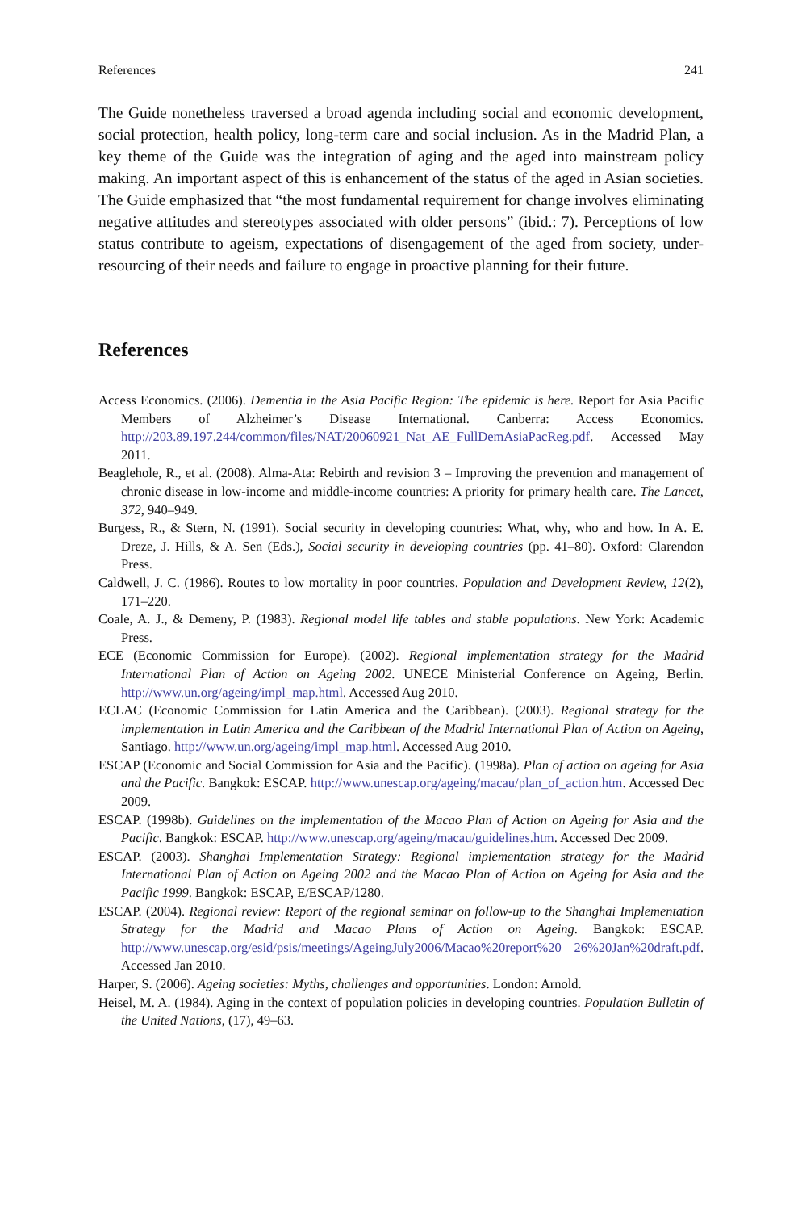References 241
The Guide nonetheless traversed a broad agenda including social and economic development, social protection, health policy, long-term care and social inclusion. As in the Madrid Plan, a key theme of the Guide was the integration of aging and the aged into mainstream policy making. An important aspect of this is enhancement of the status of the aged in Asian societies. The Guide emphasized that “the most fundamental requirement for change involves eliminating negative attitudes and stereotypes associated with older persons” (ibid.: 7). Perceptions of low status contribute to ageism, expectations of disengagement of the aged from society, under-resourcing of their needs and failure to engage in proactive planning for their future.
References
Access Economics. (2006). Dementia in the Asia Pacific Region: The epidemic is here. Report for Asia Pacific Members of Alzheimer’s Disease International. Canberra: Access Economics. http://203.89.197.244/common/files/NAT/20060921_Nat_AE_FullDemAsiaPacReg.pdf. Accessed May 2011.
Beaglehole, R., et al. (2008). Alma-Ata: Rebirth and revision 3 – Improving the prevention and management of chronic disease in low-income and middle-income countries: A priority for primary health care. The Lancet, 372, 940–949.
Burgess, R., & Stern, N. (1991). Social security in developing countries: What, why, who and how. In A. E. Dreze, J. Hills, & A. Sen (Eds.), Social security in developing countries (pp. 41–80). Oxford: Clarendon Press.
Caldwell, J. C. (1986). Routes to low mortality in poor countries. Population and Development Review, 12(2), 171–220.
Coale, A. J., & Demeny, P. (1983). Regional model life tables and stable populations. New York: Academic Press.
ECE (Economic Commission for Europe). (2002). Regional implementation strategy for the Madrid International Plan of Action on Ageing 2002. UNECE Ministerial Conference on Ageing, Berlin. http://www.un.org/ageing/impl_map.html. Accessed Aug 2010.
ECLAC (Economic Commission for Latin America and the Caribbean). (2003). Regional strategy for the implementation in Latin America and the Caribbean of the Madrid International Plan of Action on Ageing, Santiago. http://www.un.org/ageing/impl_map.html. Accessed Aug 2010.
ESCAP (Economic and Social Commission for Asia and the Pacific). (1998a). Plan of action on ageing for Asia and the Pacific. Bangkok: ESCAP. http://www.unescap.org/ageing/macau/plan_of_action.htm. Accessed Dec 2009.
ESCAP. (1998b). Guidelines on the implementation of the Macao Plan of Action on Ageing for Asia and the Pacific. Bangkok: ESCAP. http://www.unescap.org/ageing/macau/guidelines.htm. Accessed Dec 2009.
ESCAP. (2003). Shanghai Implementation Strategy: Regional implementation strategy for the Madrid International Plan of Action on Ageing 2002 and the Macao Plan of Action on Ageing for Asia and the Pacific 1999. Bangkok: ESCAP, E/ESCAP/1280.
ESCAP. (2004). Regional review: Report of the regional seminar on follow-up to the Shanghai Implementation Strategy for the Madrid and Macao Plans of Action on Ageing. Bangkok: ESCAP. http://www.unescap.org/esid/psis/meetings/AgeingJuly2006/Macao%20report%20 26%20Jan%20draft.pdf. Accessed Jan 2010.
Harper, S. (2006). Ageing societies: Myths, challenges and opportunities. London: Arnold.
Heisel, M. A. (1984). Aging in the context of population policies in developing countries. Population Bulletin of the United Nations, (17), 49–63.